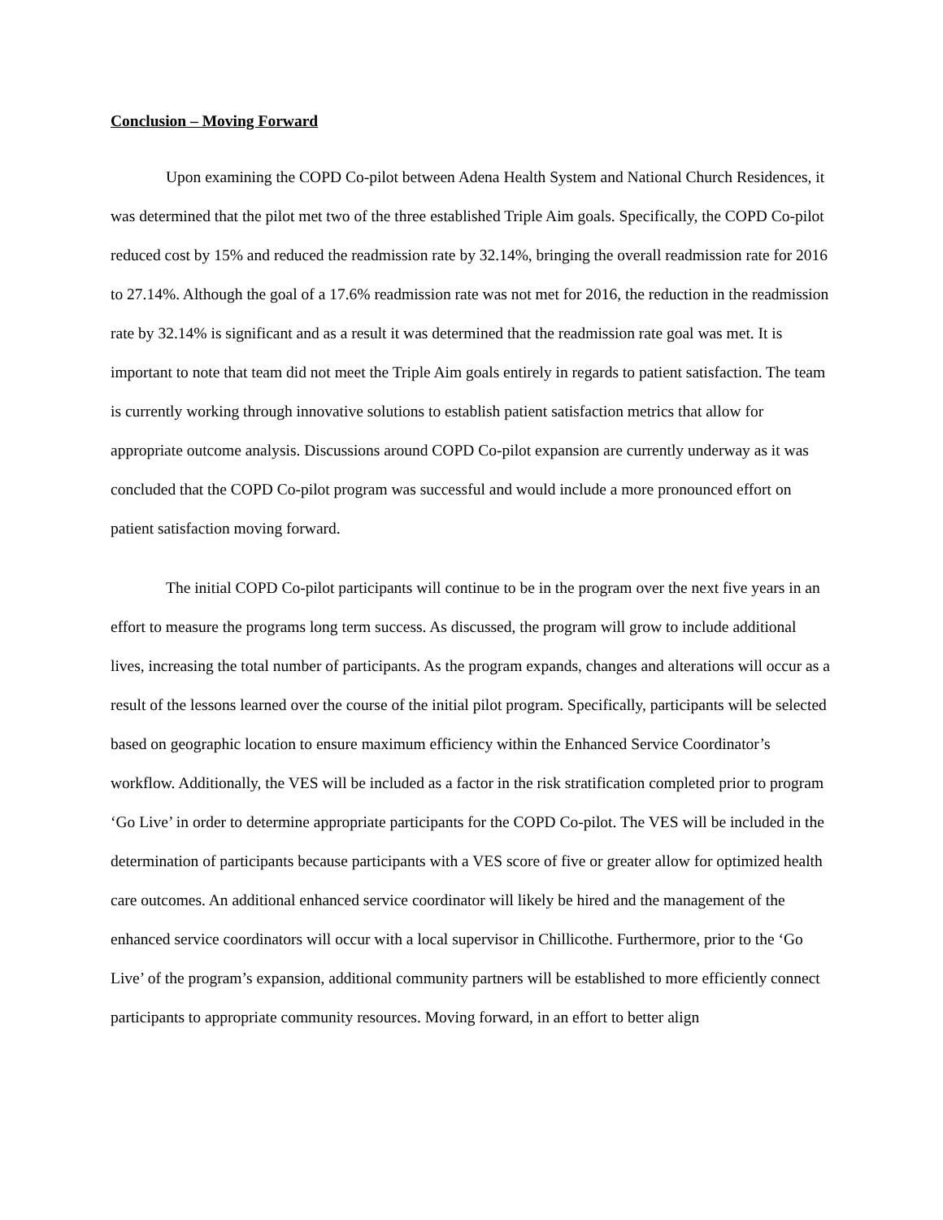Conclusion – Moving Forward
Upon examining the COPD Co-pilot between Adena Health System and National Church Residences, it was determined that the pilot met two of the three established Triple Aim goals. Specifically, the COPD Co-pilot reduced cost by 15% and reduced the readmission rate by 32.14%, bringing the overall readmission rate for 2016 to 27.14%. Although the goal of a 17.6% readmission rate was not met for 2016, the reduction in the readmission rate by 32.14% is significant and as a result it was determined that the readmission rate goal was met. It is important to note that team did not meet the Triple Aim goals entirely in regards to patient satisfaction. The team is currently working through innovative solutions to establish patient satisfaction metrics that allow for appropriate outcome analysis. Discussions around COPD Co-pilot expansion are currently underway as it was concluded that the COPD Co-pilot program was successful and would include a more pronounced effort on patient satisfaction moving forward.
The initial COPD Co-pilot participants will continue to be in the program over the next five years in an effort to measure the programs long term success. As discussed, the program will grow to include additional lives, increasing the total number of participants. As the program expands, changes and alterations will occur as a result of the lessons learned over the course of the initial pilot program. Specifically, participants will be selected based on geographic location to ensure maximum efficiency within the Enhanced Service Coordinator’s workflow. Additionally, the VES will be included as a factor in the risk stratification completed prior to program ‘Go Live’ in order to determine appropriate participants for the COPD Co-pilot. The VES will be included in the determination of participants because participants with a VES score of five or greater allow for optimized health care outcomes. An additional enhanced service coordinator will likely be hired and the management of the enhanced service coordinators will occur with a local supervisor in Chillicothe. Furthermore, prior to the ‘Go Live’ of the program’s expansion, additional community partners will be established to more efficiently connect participants to appropriate community resources. Moving forward, in an effort to better align